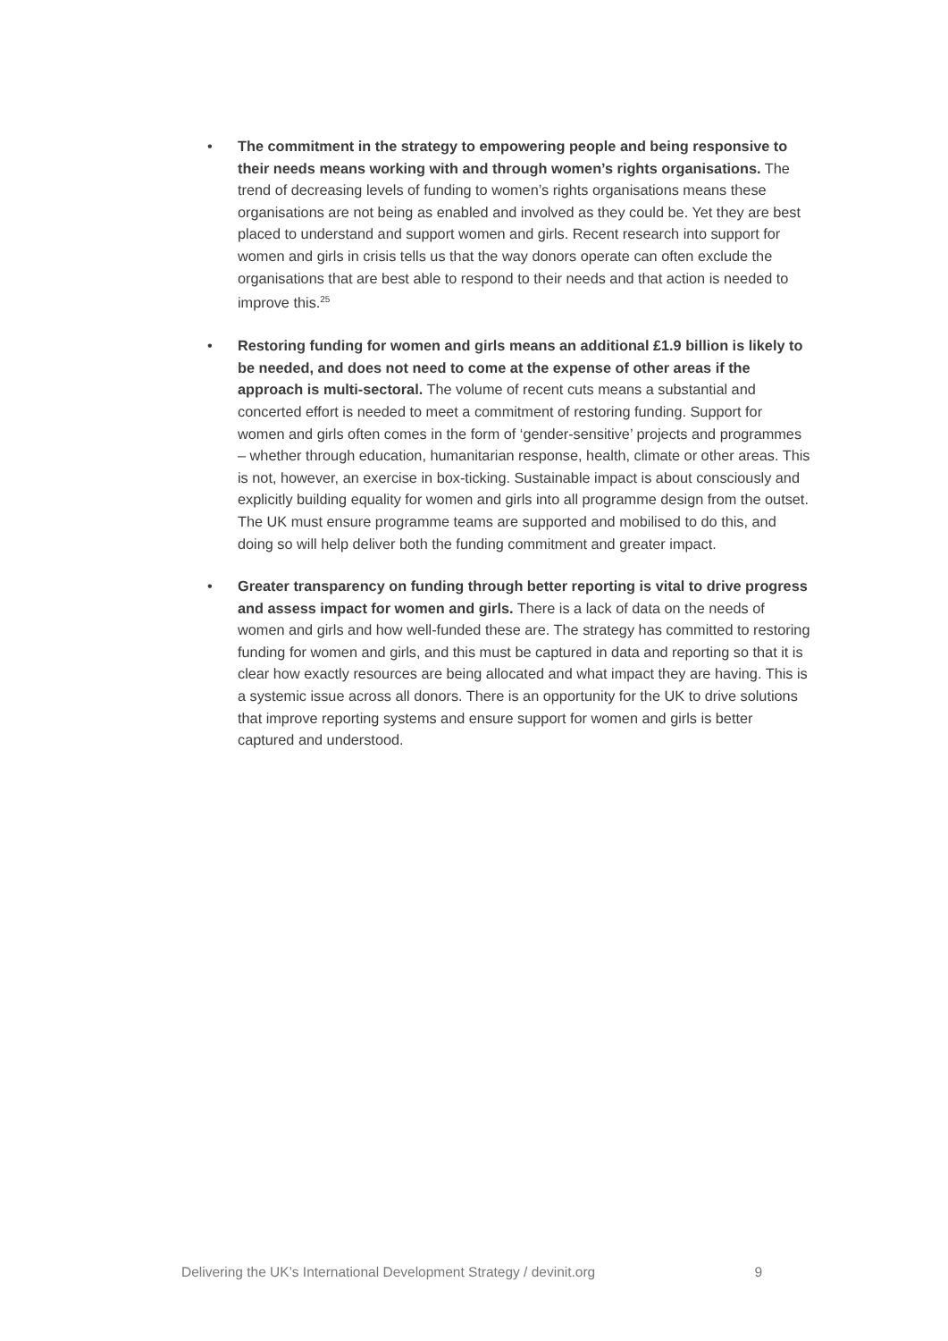• The commitment in the strategy to empowering people and being responsive to their needs means working with and through women’s rights organisations. The trend of decreasing levels of funding to women’s rights organisations means these organisations are not being as enabled and involved as they could be. Yet they are best placed to understand and support women and girls. Recent research into support for women and girls in crisis tells us that the way donors operate can often exclude the organisations that are best able to respond to their needs and that action is needed to improve this.<sup>25</sup>
• Restoring funding for women and girls means an additional £1.9 billion is likely to be needed, and does not need to come at the expense of other areas if the approach is multi-sectoral. The volume of recent cuts means a substantial and concerted effort is needed to meet a commitment of restoring funding. Support for women and girls often comes in the form of ‘gender-sensitive’ projects and programmes – whether through education, humanitarian response, health, climate or other areas. This is not, however, an exercise in box-ticking. Sustainable impact is about consciously and explicitly building equality for women and girls into all programme design from the outset. The UK must ensure programme teams are supported and mobilised to do this, and doing so will help deliver both the funding commitment and greater impact.
• Greater transparency on funding through better reporting is vital to drive progress and assess impact for women and girls. There is a lack of data on the needs of women and girls and how well-funded these are. The strategy has committed to restoring funding for women and girls, and this must be captured in data and reporting so that it is clear how exactly resources are being allocated and what impact they are having. This is a systemic issue across all donors. There is an opportunity for the UK to drive solutions that improve reporting systems and ensure support for women and girls is better captured and understood.
Delivering the UK’s International Development Strategy / devinit.org 9